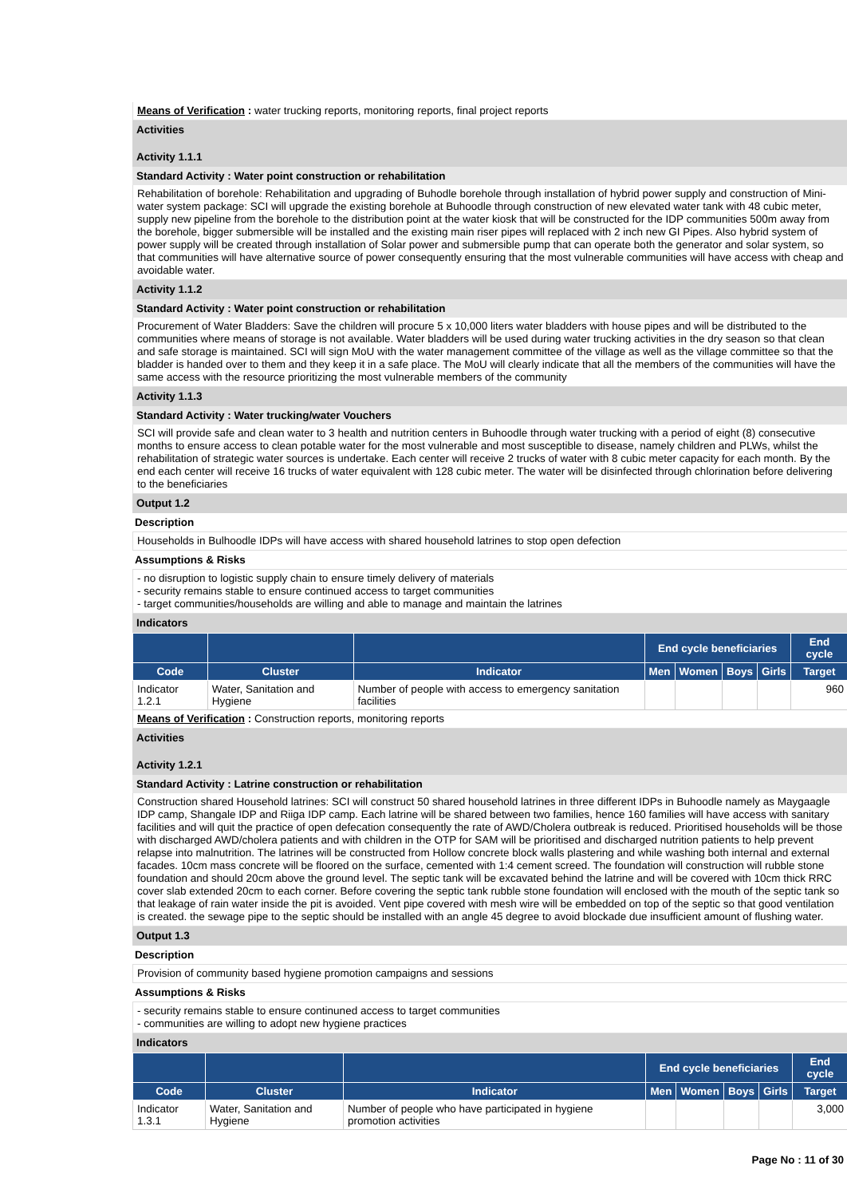Means of Verification : water trucking reports, monitoring reports, final project reports
Activities
Activity 1.1.1
Standard Activity : Water point construction or rehabilitation
Rehabilitation of borehole: Rehabilitation and upgrading of Buhodle borehole through installation of hybrid power supply and construction of Mini-water system package: SCI will upgrade the existing borehole at Buhoodle through construction of new elevated water tank with 48 cubic meter, supply new pipeline from the borehole to the distribution point at the water kiosk that will be constructed for the IDP communities 500m away from the borehole, bigger submersible will be installed and the existing main riser pipes will replaced with 2 inch new GI Pipes. Also hybrid system of power supply will be created through installation of Solar power and submersible pump that can operate both the generator and solar system, so that communities will have alternative source of power consequently ensuring that the most vulnerable communities will have access with cheap and avoidable water.
Activity 1.1.2
Standard Activity : Water point construction or rehabilitation
Procurement of Water Bladders: Save the children will procure 5 x 10,000 liters water bladders with house pipes and will be distributed to the communities where means of storage is not available. Water bladders will be used during water trucking activities in the dry season so that clean and safe storage is maintained. SCI will sign MoU with the water management committee of the village as well as the village committee so that the bladder is handed over to them and they keep it in a safe place. The MoU will clearly indicate that all the members of the communities will have the same access with the resource prioritizing the most vulnerable members of the community
Activity 1.1.3
Standard Activity : Water trucking/water Vouchers
SCI will provide safe and clean water to 3 health and nutrition centers in Buhoodle through water trucking with a period of eight (8) consecutive months to ensure access to clean potable water for the most vulnerable and most susceptible to disease, namely children and PLWs, whilst the rehabilitation of strategic water sources is undertake. Each center will receive 2 trucks of water with 8 cubic meter capacity for each month. By the end each center will receive 16 trucks of water equivalent with 128 cubic meter. The water will be disinfected through chlorination before delivering to the beneficiaries
Output 1.2
Description
Households in Bulhoodle IDPs will have access with shared household latrines to stop open defection
Assumptions & Risks
- no disruption to logistic supply chain to ensure timely delivery of materials
- security remains stable to ensure continued access to target communities
- target communities/households are willing and able to manage and maintain the latrines
Indicators
| | | | End cycle beneficiaries | | | | End cycle |
| --- | --- | --- | --- | --- | --- | --- | --- |
| Code | Cluster | Indicator | Men | Women | Boys | Girls | Target |
| Indicator 1.2.1 | Water, Sanitation and Hygiene | Number of people with access to emergency sanitation facilities | | | | | 960 |
Means of Verification : Construction reports, monitoring reports
Activities
Activity 1.2.1
Standard Activity : Latrine construction or rehabilitation
Construction shared Household latrines: SCI will construct 50 shared household latrines in three different IDPs in Buhoodle namely as Maygaagle IDP camp, Shangale IDP and Riiga IDP camp. Each latrine will be shared between two families, hence 160 families will have access with sanitary facilities and will quit the practice of open defecation consequently the rate of AWD/Cholera outbreak is reduced. Prioritised households will be those with discharged AWD/cholera patients and with children in the OTP for SAM will be prioritised and discharged nutrition patients to help prevent relapse into malnutrition. The latrines will be constructed from Hollow concrete block walls plastering and while washing both internal and external facades. 10cm mass concrete will be floored on the surface, cemented with 1:4 cement screed. The foundation will construction will rubble stone foundation and should 20cm above the ground level. The septic tank will be excavated behind the latrine and will be covered with 10cm thick RRC cover slab extended 20cm to each corner. Before covering the septic tank rubble stone foundation will enclosed with the mouth of the septic tank so that leakage of rain water inside the pit is avoided. Vent pipe covered with mesh wire will be embedded on top of the septic so that good ventilation is created. the sewage pipe to the septic should be installed with an angle 45 degree to avoid blockade due insufficient amount of flushing water.
Output 1.3
Description
Provision of community based hygiene promotion campaigns and sessions
Assumptions & Risks
- security remains stable to ensure continuned access to target communities
- communities are willing to adopt new hygiene practices
Indicators
| | | | End cycle beneficiaries | | | | End cycle |
| --- | --- | --- | --- | --- | --- | --- | --- |
| Code | Cluster | Indicator | Men | Women | Boys | Girls | Target |
| Indicator 1.3.1 | Water, Sanitation and Hygiene | Number of people who have participated in hygiene promotion activities | | | | | 3,000 |
Page No : 11 of 30